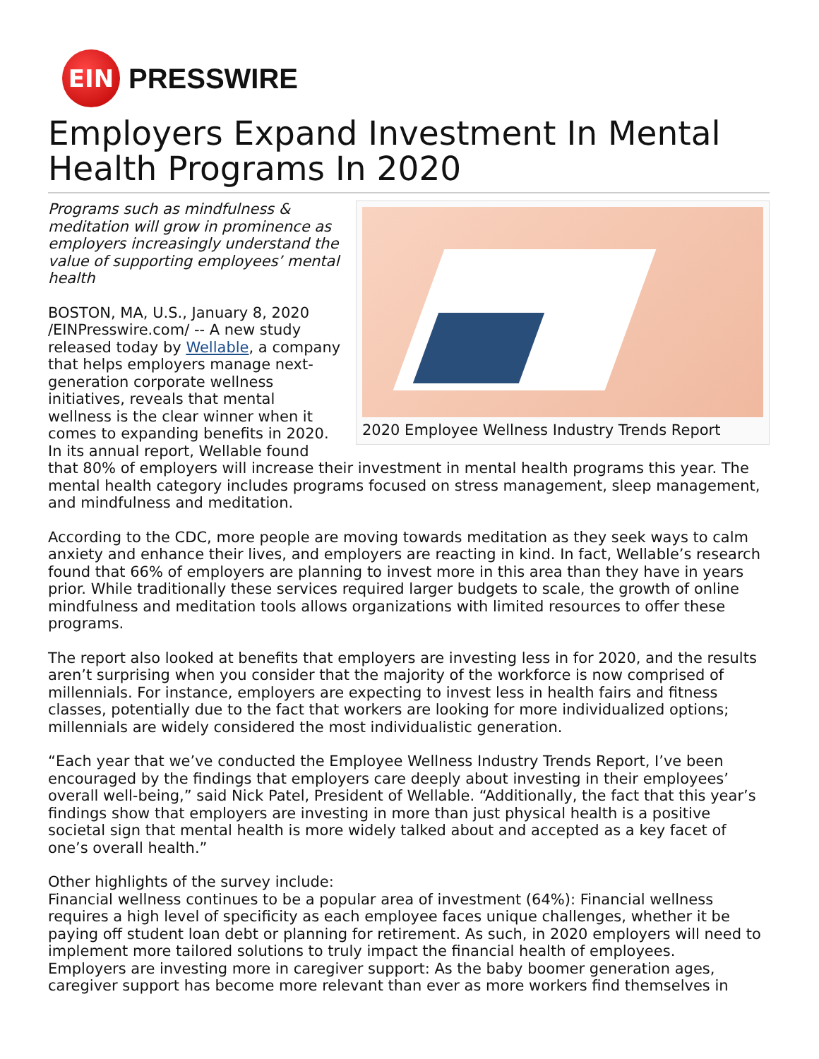EIN
PRESSWIRE
Employers Expand Investment In Mental Health Programs In 2020
2020 Employee Wellness Industry Trends Report
Programs such as mindfulness & meditation will grow in prominence as employers increasingly understand the value of supporting employees’ mental health
BOSTON, MA, U.S., January 8, 2020 /EINPresswire.com/ -- A new study released today by Wellable, a company that helps employers manage next-generation corporate wellness initiatives, reveals that mental wellness is the clear winner when it comes to expanding benefits in 2020. In its annual report, Wellable found that 80% of employers will increase their investment in mental health programs this year. The mental health category includes programs focused on stress management, sleep management, and mindfulness and meditation.
According to the CDC, more people are moving towards meditation as they seek ways to calm anxiety and enhance their lives, and employers are reacting in kind. In fact, Wellable’s research found that 66% of employers are planning to invest more in this area than they have in years prior. While traditionally these services required larger budgets to scale, the growth of online mindfulness and meditation tools allows organizations with limited resources to offer these programs.
The report also looked at benefits that employers are investing less in for 2020, and the results aren’t surprising when you consider that the majority of the workforce is now comprised of millennials. For instance, employers are expecting to invest less in health fairs and fitness classes, potentially due to the fact that workers are looking for more individualized options; millennials are widely considered the most individualistic generation.
“Each year that we’ve conducted the Employee Wellness Industry Trends Report, I’ve been encouraged by the findings that employers care deeply about investing in their employees’ overall well-being,” said Nick Patel, President of Wellable. “Additionally, the fact that this year’s findings show that employers are investing in more than just physical health is a positive societal sign that mental health is more widely talked about and accepted as a key facet of one’s overall health.”
Other highlights of the survey include:
Financial wellness continues to be a popular area of investment (64%): Financial wellness requires a high level of specificity as each employee faces unique challenges, whether it be paying off student loan debt or planning for retirement. As such, in 2020 employers will need to implement more tailored solutions to truly impact the financial health of employees.
Employers are investing more in caregiver support: As the baby boomer generation ages, caregiver support has become more relevant than ever as more workers find themselves in